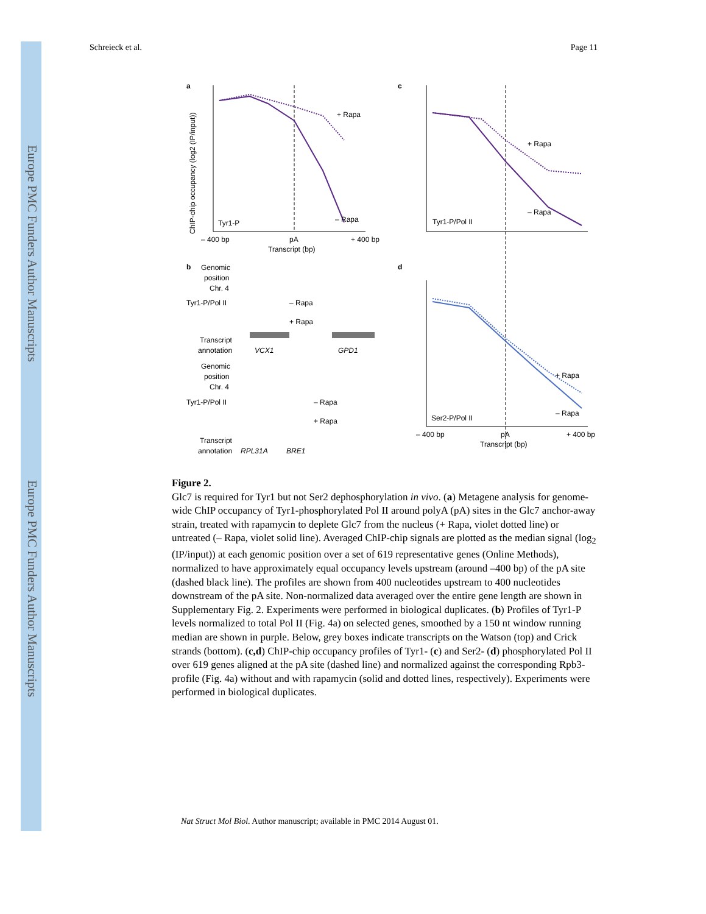Europe PMC Funders Author Manuscripts
Europe PMC Funders Author Manuscripts
Schreieck et al. Page 11
a
+ Rapa
– Rapa
Tyr1-P
– 400 bp
pA
+ 400 bp
Transcript (bp)
ChIP-chip occupancy (log2 (IP/input))
c
+ Rapa
– Rapa
Tyr1-P/Pol II
b
Genomic
position
Chr. 4
Tyr1-P/Pol II
– Rapa
+ Rapa
Transcript
annotation
VCX1
GPD1
Genomic
position
Chr. 4
Tyr1-P/Pol II
– Rapa
+ Rapa
Transcript
annotation
RPL31A
BRE1
d
+ Rapa
– Rapa
Ser2-P/Pol II
– 400 bp
pA
+ 400 bp
Transcript (bp)
Figure 2.
Glc7 is required for Tyr1 but not Ser2 dephosphorylation in vivo. (a) Metagene analysis for genome-wide ChIP occupancy of Tyr1-phosphorylated Pol II around polyA (pA) sites in the Glc7 anchor-away strain, treated with rapamycin to deplete Glc7 from the nucleus (+ Rapa, violet dotted line) or untreated (– Rapa, violet solid line). Averaged ChIP-chip signals are plotted as the median signal (log<sub>2</sub> (IP/input)) at each genomic position over a set of 619 representative genes (Online Methods), normalized to have approximately equal occupancy levels upstream (around –400 bp) of the pA site (dashed black line). The profiles are shown from 400 nucleotides upstream to 400 nucleotides downstream of the pA site. Non-normalized data averaged over the entire gene length are shown in Supplementary Fig. 2. Experiments were performed in biological duplicates. (b) Profiles of Tyr1-P levels normalized to total Pol II (Fig. 4a) on selected genes, smoothed by a 150 nt window running median are shown in purple. Below, grey boxes indicate transcripts on the Watson (top) and Crick strands (bottom). (c,d) ChIP-chip occupancy profiles of Tyr1- (c) and Ser2- (d) phosphorylated Pol II over 619 genes aligned at the pA site (dashed line) and normalized against the corresponding Rpb3-profile (Fig. 4a) without and with rapamycin (solid and dotted lines, respectively). Experiments were performed in biological duplicates.
Nat Struct Mol Biol. Author manuscript; available in PMC 2014 August 01.